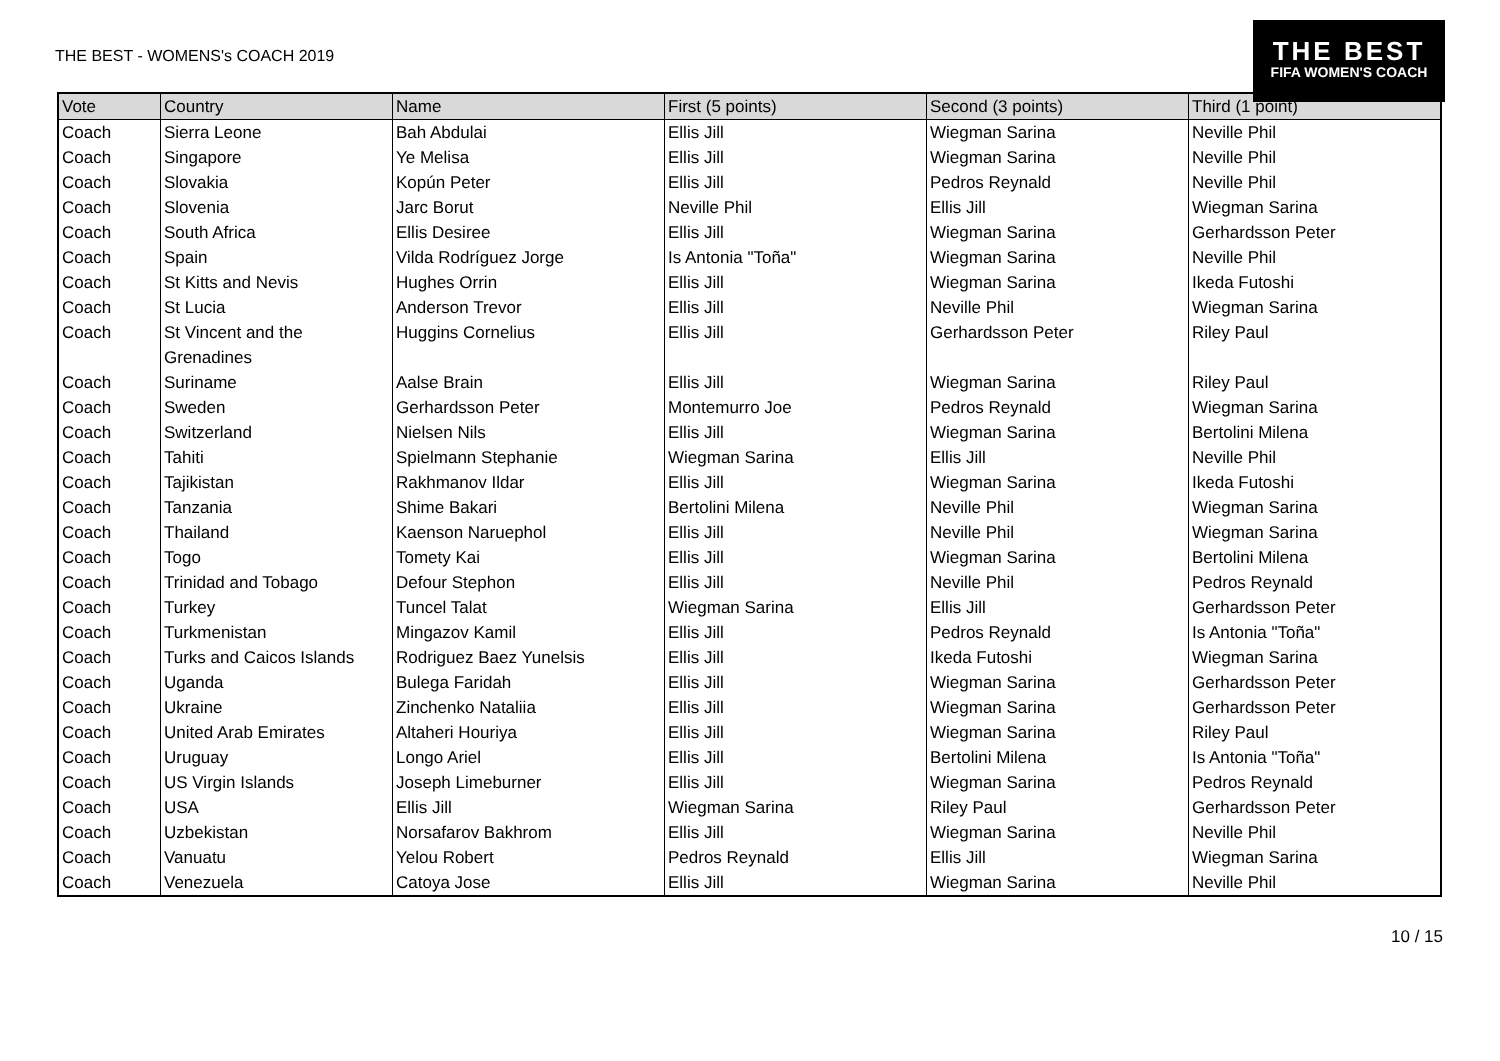THE BEST - WOMENS's COACH 2019
THE BEST
FIFA WOMEN'S COACH
| Vote | Country | Name | First (5 points) | Second (3 points) | Third (1 point) |
| --- | --- | --- | --- | --- | --- |
| Coach | Sierra Leone | Bah Abdulai | Ellis Jill | Wiegman Sarina | Neville Phil |
| Coach | Singapore | Ye Melisa | Ellis Jill | Wiegman Sarina | Neville Phil |
| Coach | Slovakia | Kopún Peter | Ellis Jill | Pedros Reynald | Neville Phil |
| Coach | Slovenia | Jarc Borut | Neville Phil | Ellis Jill | Wiegman Sarina |
| Coach | South Africa | Ellis Desiree | Ellis Jill | Wiegman Sarina | Gerhardsson Peter |
| Coach | Spain | Vilda Rodríguez Jorge | Is Antonia "Toña" | Wiegman Sarina | Neville Phil |
| Coach | St Kitts and Nevis | Hughes Orrin | Ellis Jill | Wiegman Sarina | Ikeda Futoshi |
| Coach | St Lucia | Anderson Trevor | Ellis Jill | Neville Phil | Wiegman Sarina |
| Coach | St Vincent and the Grenadines | Huggins Cornelius | Ellis Jill | Gerhardsson Peter | Riley Paul |
| Coach | Suriname | Aalse Brain | Ellis Jill | Wiegman Sarina | Riley Paul |
| Coach | Sweden | Gerhardsson Peter | Montemurro Joe | Pedros Reynald | Wiegman Sarina |
| Coach | Switzerland | Nielsen Nils | Ellis Jill | Wiegman Sarina | Bertolini Milena |
| Coach | Tahiti | Spielmann Stephanie | Wiegman Sarina | Ellis Jill | Neville Phil |
| Coach | Tajikistan | Rakhmanov Ildar | Ellis Jill | Wiegman Sarina | Ikeda Futoshi |
| Coach | Tanzania | Shime Bakari | Bertolini Milena | Neville Phil | Wiegman Sarina |
| Coach | Thailand | Kaenson Naruephol | Ellis Jill | Neville Phil | Wiegman Sarina |
| Coach | Togo | Tomety Kai | Ellis Jill | Wiegman Sarina | Bertolini Milena |
| Coach | Trinidad and Tobago | Defour Stephon | Ellis Jill | Neville Phil | Pedros Reynald |
| Coach | Turkey | Tuncel Talat | Wiegman Sarina | Ellis Jill | Gerhardsson Peter |
| Coach | Turkmenistan | Mingazov Kamil | Ellis Jill | Pedros Reynald | Is Antonia "Toña" |
| Coach | Turks and Caicos Islands | Rodriguez Baez Yunelsis | Ellis Jill | Ikeda Futoshi | Wiegman Sarina |
| Coach | Uganda | Bulega Faridah | Ellis Jill | Wiegman Sarina | Gerhardsson Peter |
| Coach | Ukraine | Zinchenko Nataliia | Ellis Jill | Wiegman Sarina | Gerhardsson Peter |
| Coach | United Arab Emirates | Altaheri Houriya | Ellis Jill | Wiegman Sarina | Riley Paul |
| Coach | Uruguay | Longo Ariel | Ellis Jill | Bertolini Milena | Is Antonia "Toña" |
| Coach | US Virgin Islands | Joseph Limeburner | Ellis Jill | Wiegman Sarina | Pedros Reynald |
| Coach | USA | Ellis Jill | Wiegman Sarina | Riley Paul | Gerhardsson Peter |
| Coach | Uzbekistan | Norsafarov Bakhrom | Ellis Jill | Wiegman Sarina | Neville Phil |
| Coach | Vanuatu | Yelou Robert | Pedros Reynald | Ellis Jill | Wiegman Sarina |
| Coach | Venezuela | Catoya Jose | Ellis Jill | Wiegman Sarina | Neville Phil |
10 / 15